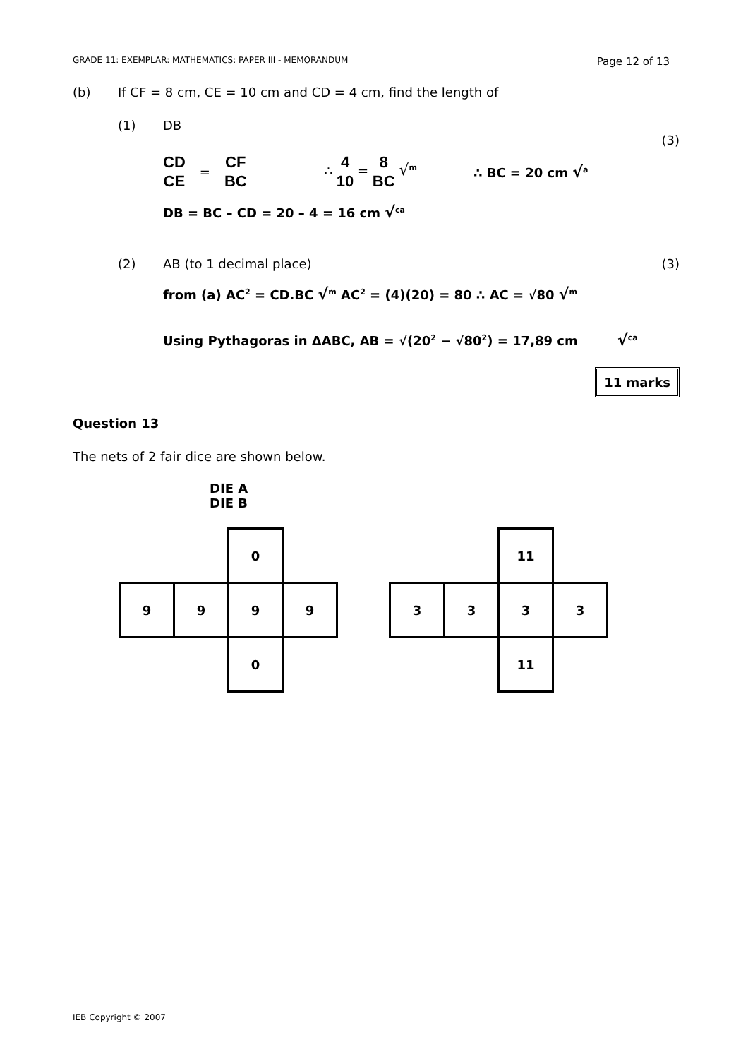GRADE 11: EXEMPLAR: MATHEMATICS: PAPER III - MEMORANDUM Page 12 of 13
(b) If CF = 8 cm, CE = 10 cm and CD = 4 cm, find the length of
(1) DB
(3)
CD CE = CF BC ∴ 4 10 = 8 BC √<sup>m</sup> ∴ BC = 20 cm √<sup>a</sup>
DB = BC – CD = 20 – 4 = 16 cm √<sup>ca</sup>
(2) AB (to 1 decimal place) (3)
from (a) AC<sup>2</sup> = CD.BC √<sup>m</sup> AC<sup>2</sup> = (4)(20) = 80 ∴ AC = √80 √<sup>m</sup>
Using Pythagoras in ΔABC, AB = √(20<sup>2</sup> − √80<sup>2</sup>) = 17,89 cm √<sup>ca</sup>
11 marks
Question 13
The nets of 2 fair dice are shown below.
DIE A
DIE B
| | | 0 | |
| 9 | 9 | 9 | 9 |
| | | 0 | |
| | | 11 | |
| 3 | 3 | 3 | 3 |
| | | 11 | |
IEB Copyright © 2007